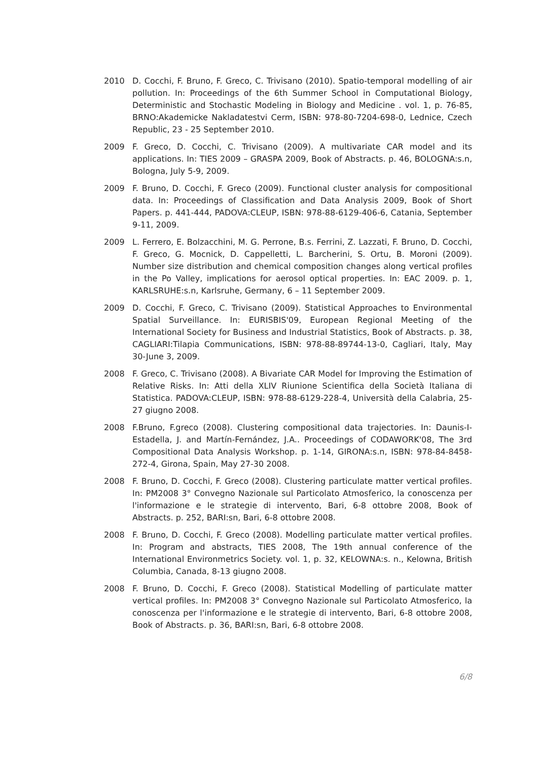2010 D. Cocchi, F. Bruno, F. Greco, C. Trivisano (2010). Spatio-temporal modelling of air pollution. In: Proceedings of the 6th Summer School in Computational Biology, Deterministic and Stochastic Modeling in Biology and Medicine . vol. 1, p. 76-85, BRNO:Akademicke Nakladatestvi Cerm, ISBN: 978-80-7204-698-0, Lednice, Czech Republic, 23 - 25 September 2010.
2009 F. Greco, D. Cocchi, C. Trivisano (2009). A multivariate CAR model and its applications. In: TIES 2009 – GRASPA 2009, Book of Abstracts. p. 46, BOLOGNA:s.n, Bologna, July 5-9, 2009.
2009 F. Bruno, D. Cocchi, F. Greco (2009). Functional cluster analysis for compositional data. In: Proceedings of Classification and Data Analysis 2009, Book of Short Papers. p. 441-444, PADOVA:CLEUP, ISBN: 978-88-6129-406-6, Catania, September 9-11, 2009.
2009 L. Ferrero, E. Bolzacchini, M. G. Perrone, B.s. Ferrini, Z. Lazzati, F. Bruno, D. Cocchi, F. Greco, G. Mocnick, D. Cappelletti, L. Barcherini, S. Ortu, B. Moroni (2009). Number size distribution and chemical composition changes along vertical profiles in the Po Valley, implications for aerosol optical properties. In: EAC 2009. p. 1, KARLSRUHE:s.n, Karlsruhe, Germany, 6 – 11 September 2009.
2009 D. Cocchi, F. Greco, C. Trivisano (2009). Statistical Approaches to Environmental Spatial Surveillance. In: EURISBIS'09, European Regional Meeting of the International Society for Business and Industrial Statistics, Book of Abstracts. p. 38, CAGLIARI:Tilapia Communications, ISBN: 978-88-89744-13-0, Cagliari, Italy, May 30-June 3, 2009.
2008 F. Greco, C. Trivisano (2008). A Bivariate CAR Model for Improving the Estimation of Relative Risks. In: Atti della XLIV Riunione Scientifica della Società Italiana di Statistica. PADOVA:CLEUP, ISBN: 978-88-6129-228-4, Università della Calabria, 25-27 giugno 2008.
2008 F.Bruno, F.greco (2008). Clustering compositional data trajectories. In: Daunis-I-Estadella, J. and Martín-Fernández, J.A.. Proceedings of CODAWORK'08, The 3rd Compositional Data Analysis Workshop. p. 1-14, GIRONA:s.n, ISBN: 978-84-8458-272-4, Girona, Spain, May 27-30 2008.
2008 F. Bruno, D. Cocchi, F. Greco (2008). Clustering particulate matter vertical profiles. In: PM2008 3° Convegno Nazionale sul Particolato Atmosferico, la conoscenza per l'informazione e le strategie di intervento, Bari, 6-8 ottobre 2008, Book of Abstracts. p. 252, BARI:sn, Bari, 6-8 ottobre 2008.
2008 F. Bruno, D. Cocchi, F. Greco (2008). Modelling particulate matter vertical profiles. In: Program and abstracts, TIES 2008, The 19th annual conference of the International Environmetrics Society. vol. 1, p. 32, KELOWNA:s. n., Kelowna, British Columbia, Canada, 8-13 giugno 2008.
2008 F. Bruno, D. Cocchi, F. Greco (2008). Statistical Modelling of particulate matter vertical profiles. In: PM2008 3° Convegno Nazionale sul Particolato Atmosferico, la conoscenza per l'informazione e le strategie di intervento, Bari, 6-8 ottobre 2008, Book of Abstracts. p. 36, BARI:sn, Bari, 6-8 ottobre 2008.
6/8